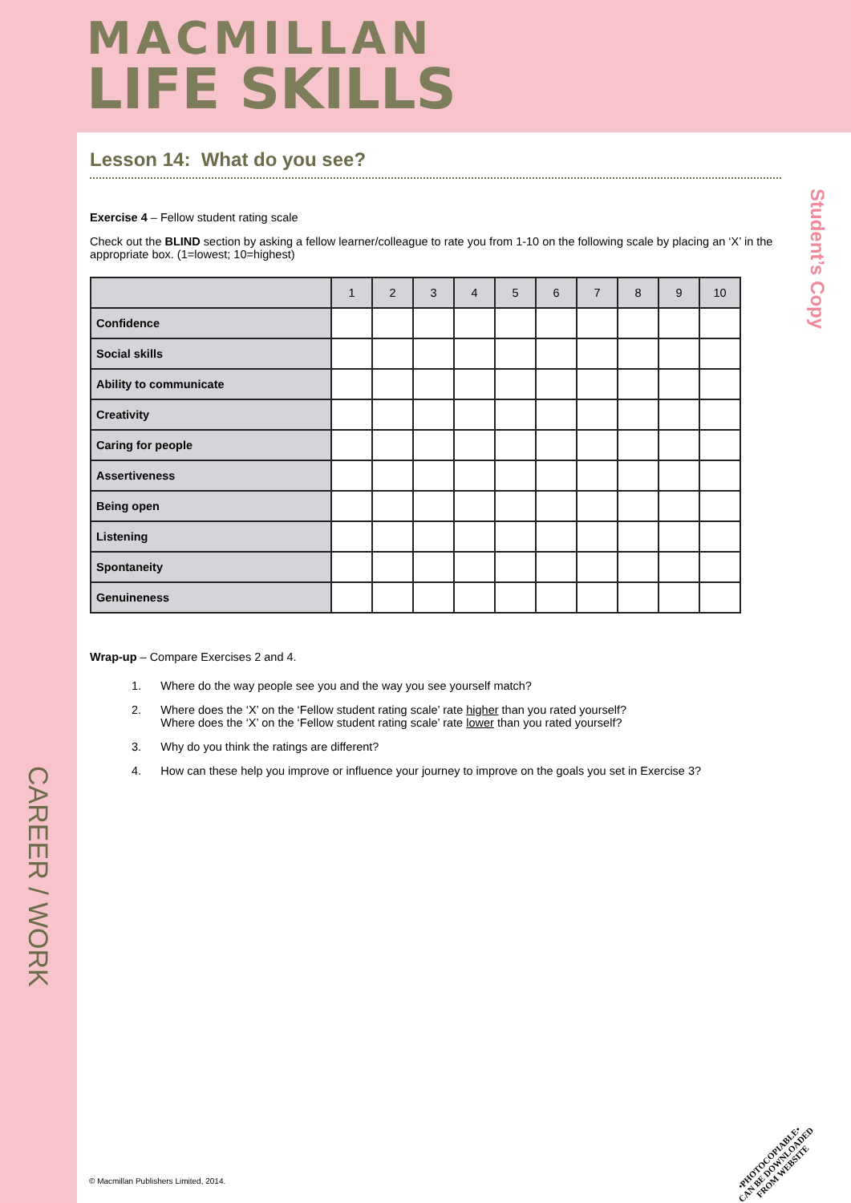MACMILLAN
LIFE SKILLS
Lesson 14: What do you see?
Exercise 4 – Fellow student rating scale
Check out the BLIND section by asking a fellow learner/colleague to rate you from 1-10 on the following scale by placing an ‘X’ in the appropriate box. (1=lowest; 10=highest)
| | 1 | 2 | 3 | 4 | 5 | 6 | 7 | 8 | 9 | 10 |
| --- | --- | --- | --- | --- | --- | --- | --- | --- | --- | --- |
| Confidence | | | | | | | | | | |
| Social skills | | | | | | | | | | |
| Ability to communicate | | | | | | | | | | |
| Creativity | | | | | | | | | | |
| Caring for people | | | | | | | | | | |
| Assertiveness | | | | | | | | | | |
| Being open | | | | | | | | | | |
| Listening | | | | | | | | | | |
| Spontaneity | | | | | | | | | | |
| Genuineness | | | | | | | | | | |
Wrap-up – Compare Exercises 2 and 4.
1. Where do the way people see you and the way you see yourself match?
2. Where does the ‘X’ on the ‘Fellow student rating scale’ rate higher than you rated yourself?
Where does the ‘X’ on the ‘Fellow student rating scale’ rate lower than you rated yourself?
3. Why do you think the ratings are different?
4. How can these help you improve or influence your journey to improve on the goals you set in Exercise 3?
Student’s Copy
CAREER / WORK
© Macmillan Publishers Limited, 2014.
•PHOTOCOPIABLE•
CAN BE DOWNLOADED
FROM WEBSITE